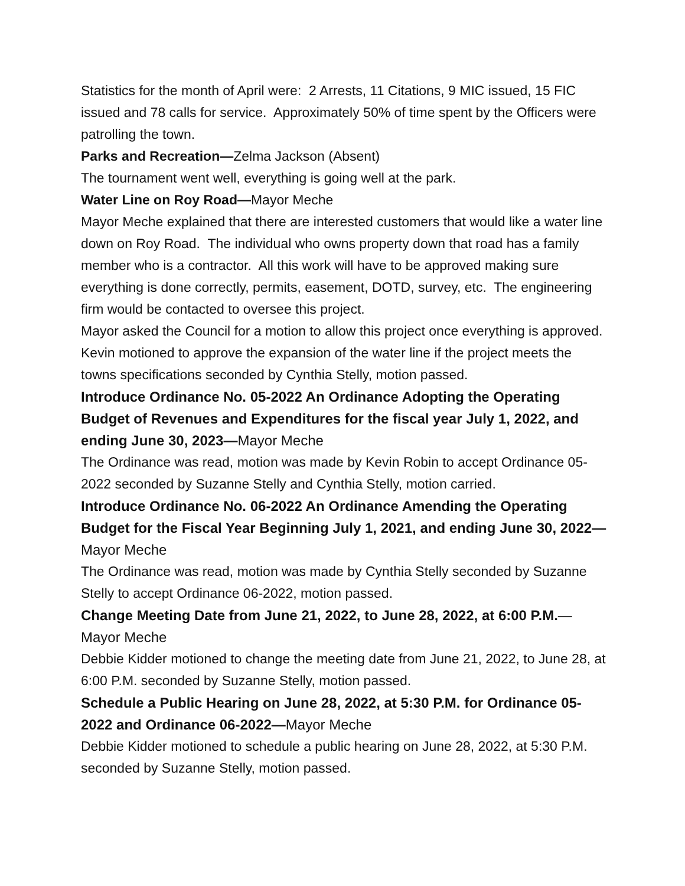Statistics for the month of April were: 2 Arrests, 11 Citations, 9 MIC issued, 15 FIC issued and 78 calls for service. Approximately 50% of time spent by the Officers were patrolling the town.
Parks and Recreation—Zelma Jackson (Absent)
The tournament went well, everything is going well at the park.
Water Line on Roy Road—Mayor Meche
Mayor Meche explained that there are interested customers that would like a water line down on Roy Road. The individual who owns property down that road has a family member who is a contractor. All this work will have to be approved making sure everything is done correctly, permits, easement, DOTD, survey, etc. The engineering firm would be contacted to oversee this project.
Mayor asked the Council for a motion to allow this project once everything is approved. Kevin motioned to approve the expansion of the water line if the project meets the towns specifications seconded by Cynthia Stelly, motion passed.
Introduce Ordinance No. 05-2022 An Ordinance Adopting the Operating Budget of Revenues and Expenditures for the fiscal year July 1, 2022, and ending June 30, 2023—Mayor Meche
The Ordinance was read, motion was made by Kevin Robin to accept Ordinance 05-2022 seconded by Suzanne Stelly and Cynthia Stelly, motion carried.
Introduce Ordinance No. 06-2022 An Ordinance Amending the Operating Budget for the Fiscal Year Beginning July 1, 2021, and ending June 30, 2022—Mayor Meche
The Ordinance was read, motion was made by Cynthia Stelly seconded by Suzanne Stelly to accept Ordinance 06-2022, motion passed.
Change Meeting Date from June 21, 2022, to June 28, 2022, at 6:00 P.M.—Mayor Meche
Debbie Kidder motioned to change the meeting date from June 21, 2022, to June 28, at 6:00 P.M. seconded by Suzanne Stelly, motion passed.
Schedule a Public Hearing on June 28, 2022, at 5:30 P.M. for Ordinance 05-2022 and Ordinance 06-2022—Mayor Meche
Debbie Kidder motioned to schedule a public hearing on June 28, 2022, at 5:30 P.M. seconded by Suzanne Stelly, motion passed.